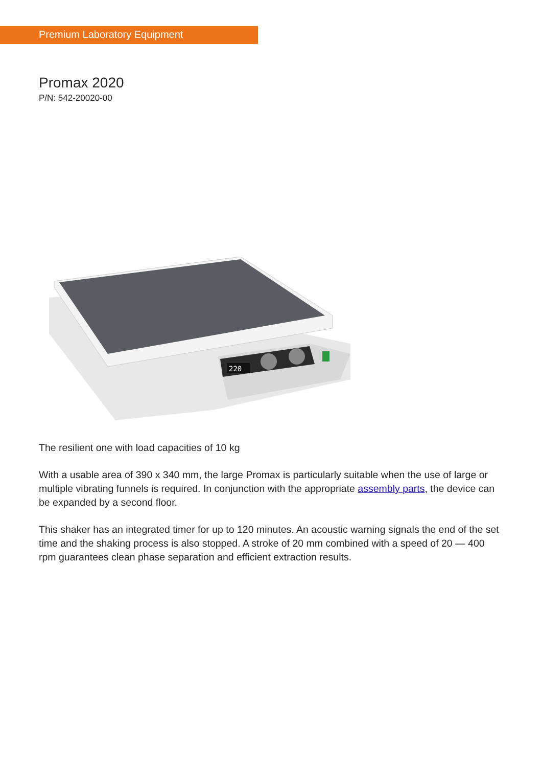Premium Laboratory Equipment
Promax 2020
P/N: 542-20020-00
220
The resilient one with load capacities of 10 kg
With a usable area of 390 x 340 mm, the large Promax is particularly suitable when the use of large or multiple vibrating funnels is required. In conjunction with the appropriate assembly parts, the device can be expanded by a second floor.
This shaker has an integrated timer for up to 120 minutes. An acoustic warning signals the end of the set time and the shaking process is also stopped. A stroke of 20 mm combined with a speed of 20 — 400 rpm guarantees clean phase separation and efficient extraction results.